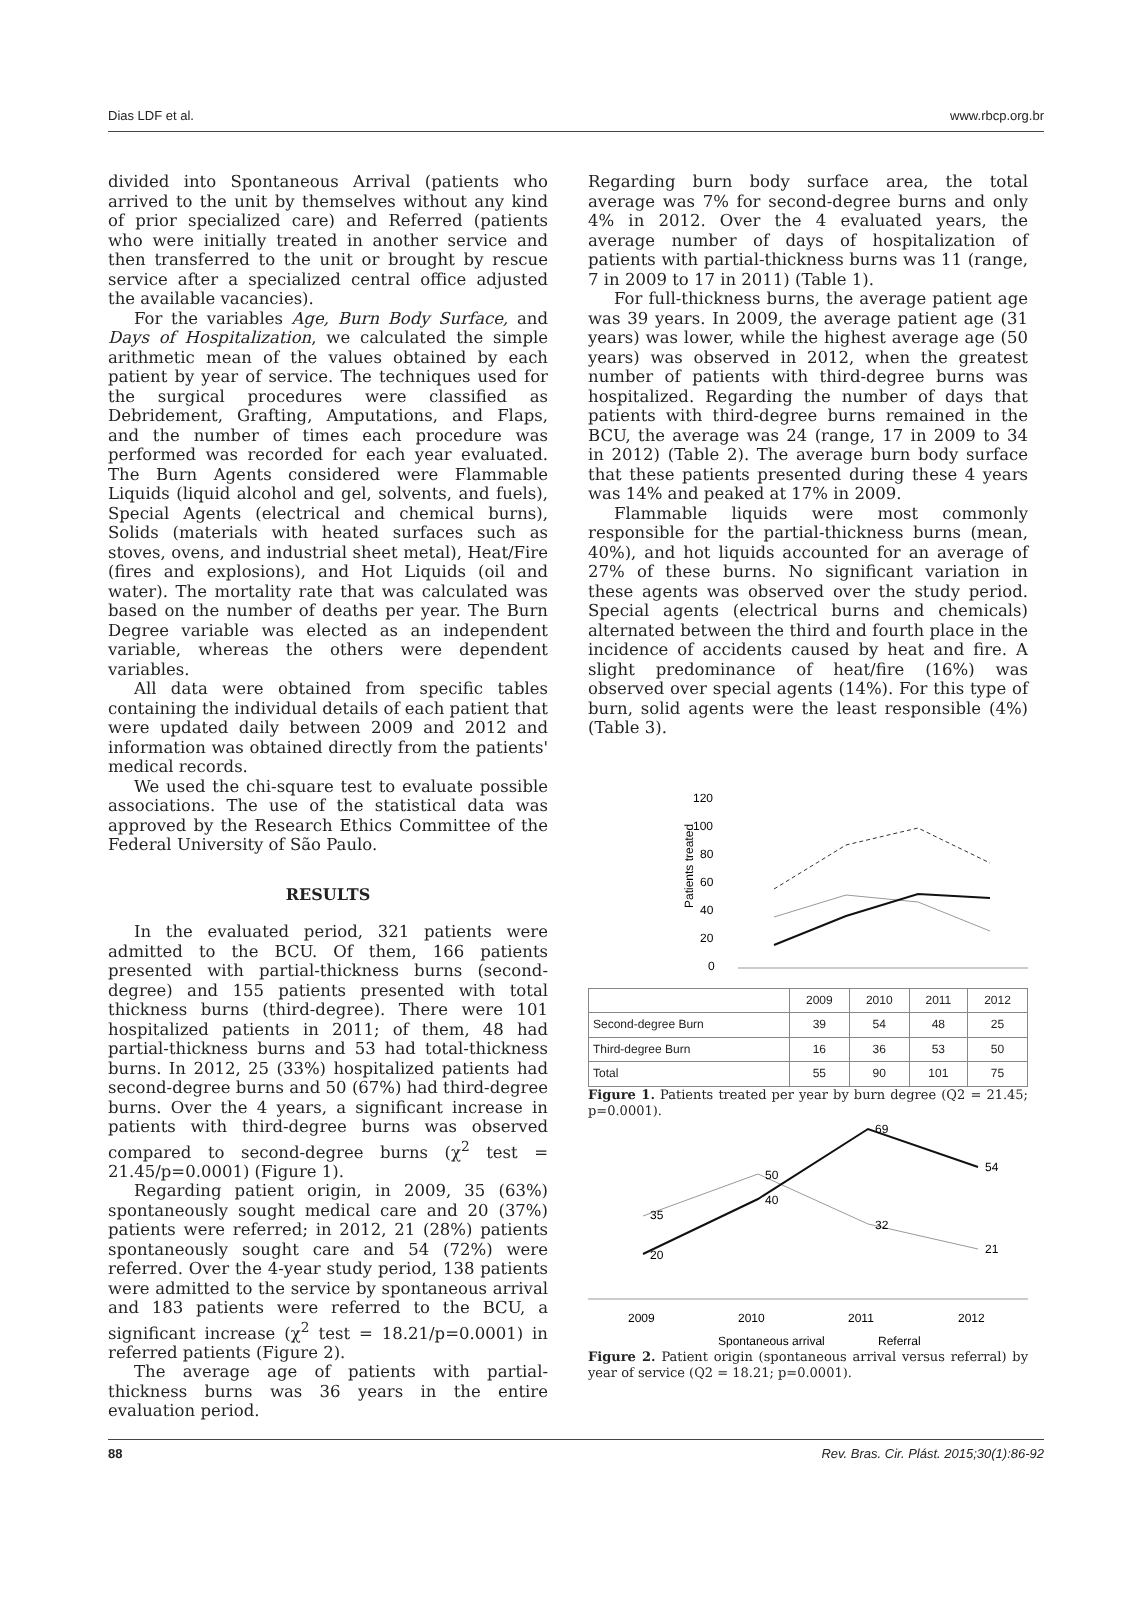Dias LDF et al. www.rbcp.org.br
divided into Spontaneous Arrival (patients who arrived to the unit by themselves without any kind of prior specialized care) and Referred (patients who were initially treated in another service and then transferred to the unit or brought by rescue service after a specialized central office adjusted the available vacancies).
For the variables Age, Burn Body Surface, and Days of Hospitalization, we calculated the simple arithmetic mean of the values obtained by each patient by year of service. The techniques used for the surgical procedures were classified as Debridement, Grafting, Amputations, and Flaps, and the number of times each procedure was performed was recorded for each year evaluated. The Burn Agents considered were Flammable Liquids (liquid alcohol and gel, solvents, and fuels), Special Agents (electrical and chemical burns), Solids (materials with heated surfaces such as stoves, ovens, and industrial sheet metal), Heat/Fire (fires and explosions), and Hot Liquids (oil and water). The mortality rate that was calculated was based on the number of deaths per year. The Burn Degree variable was elected as an independent variable, whereas the others were dependent variables.
All data were obtained from specific tables containing the individual details of each patient that were updated daily between 2009 and 2012 and information was obtained directly from the patients' medical records.
We used the chi-square test to evaluate possible associations. The use of the statistical data was approved by the Research Ethics Committee of the Federal University of São Paulo.
RESULTS
In the evaluated period, 321 patients were admitted to the BCU. Of them, 166 patients presented with partial-thickness burns (second-degree) and 155 patients presented with total thickness burns (third-degree). There were 101 hospitalized patients in 2011; of them, 48 had partial-thickness burns and 53 had total-thickness burns. In 2012, 25 (33%) hospitalized patients had second-degree burns and 50 (67%) had third-degree burns. Over the 4 years, a significant increase in patients with third-degree burns was observed compared to second-degree burns (χ<sup>2</sup> test = 21.45/p=0.0001) (Figure 1).
Regarding patient origin, in 2009, 35 (63%) spontaneously sought medical care and 20 (37%) patients were referred; in 2012, 21 (28%) patients spontaneously sought care and 54 (72%) were referred. Over the 4-year study period, 138 patients were admitted to the service by spontaneous arrival and 183 patients were referred to the BCU, a significant increase (χ<sup>2</sup> test = 18.21/p=0.0001) in referred patients (Figure 2).
The average age of patients with partial-thickness burns was 36 years in the entire evaluation period.
Regarding burn body surface area, the total average was 7% for second-degree burns and only 4% in 2012. Over the 4 evaluated years, the average number of days of hospitalization of patients with partial-thickness burns was 11 (range, 7 in 2009 to 17 in 2011) (Table 1).
For full-thickness burns, the average patient age was 39 years. In 2009, the average patient age (31 years) was lower, while the highest average age (50 years) was observed in 2012, when the greatest number of patients with third-degree burns was hospitalized. Regarding the number of days that patients with third-degree burns remained in the BCU, the average was 24 (range, 17 in 2009 to 34 in 2012) (Table 2). The average burn body surface that these patients presented during these 4 years was 14% and peaked at 17% in 2009.
Flammable liquids were most commonly responsible for the partial-thickness burns (mean, 40%), and hot liquids accounted for an average of 27% of these burns. No significant variation in these agents was observed over the study period. Special agents (electrical burns and chemicals) alternated between the third and fourth place in the incidence of accidents caused by heat and fire. A slight predominance of heat/fire (16%) was observed over special agents (14%). For this type of burn, solid agents were the least responsible (4%) (Table 3).
120
100
80
60
40
20
0
Patients treated
| | 2009 | 2010 | 2011 | 2012 |
| Second-degree Burn | 39 | 54 | 48 | 25 |
| Third-degree Burn | 16 | 36 | 53 | 50 |
| Total | 55 | 90 | 101 | 75 |
Figure 1. Patients treated per year by burn degree (Q2 = 21.45; p=0.0001).
35
50
32
21
20
40
69
54
2009
2010
2011
2012
Spontaneous arrival
Referral
Figure 2. Patient origin (spontaneous arrival versus referral) by year of service (Q2 = 18.21; p=0.0001).
88 Rev. Bras. Cir. Plást. 2015;30(1):86-92